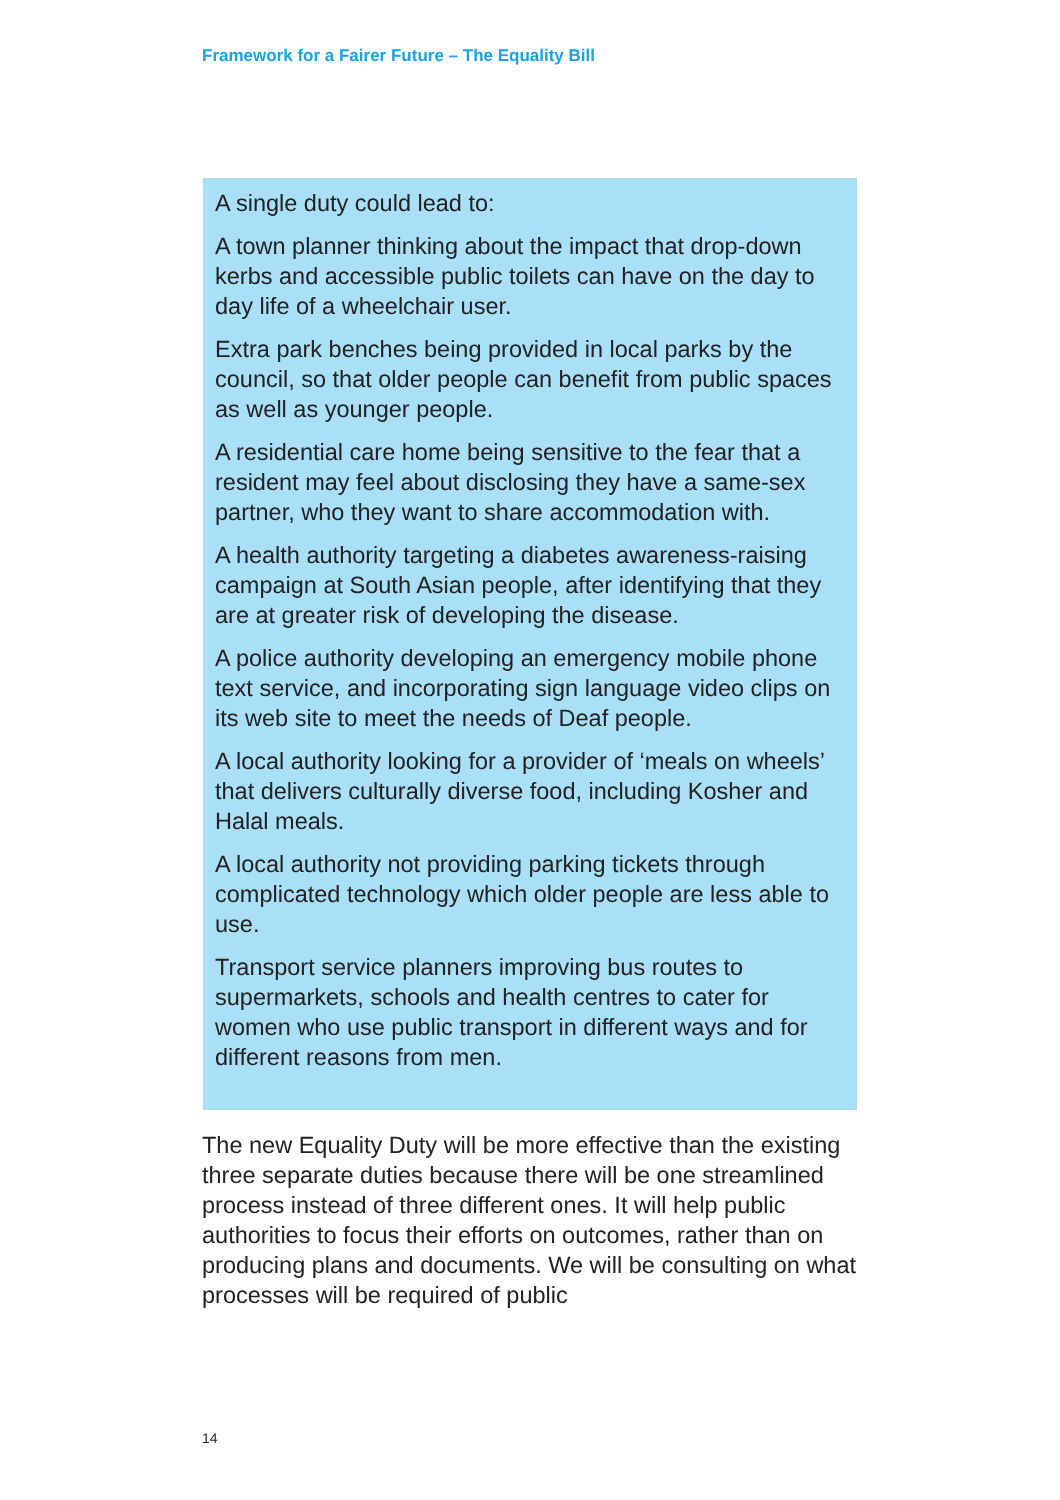Framework for a Fairer Future – The Equality Bill
A single duty could lead to:
A town planner thinking about the impact that drop-down kerbs and accessible public toilets can have on the day to day life of a wheelchair user.
Extra park benches being provided in local parks by the council, so that older people can benefit from public spaces as well as younger people.
A residential care home being sensitive to the fear that a resident may feel about disclosing they have a same-sex partner, who they want to share accommodation with.
A health authority targeting a diabetes awareness-raising campaign at South Asian people, after identifying that they are at greater risk of developing the disease.
A police authority developing an emergency mobile phone text service, and incorporating sign language video clips on its web site to meet the needs of Deaf people.
A local authority looking for a provider of ‘meals on wheels’ that delivers culturally diverse food, including Kosher and Halal meals.
A local authority not providing parking tickets through complicated technology which older people are less able to use.
Transport service planners improving bus routes to supermarkets, schools and health centres to cater for women who use public transport in different ways and for different reasons from men.
The new Equality Duty will be more effective than the existing three separate duties because there will be one streamlined process instead of three different ones. It will help public authorities to focus their efforts on outcomes, rather than on producing plans and documents. We will be consulting on what processes will be required of public
14